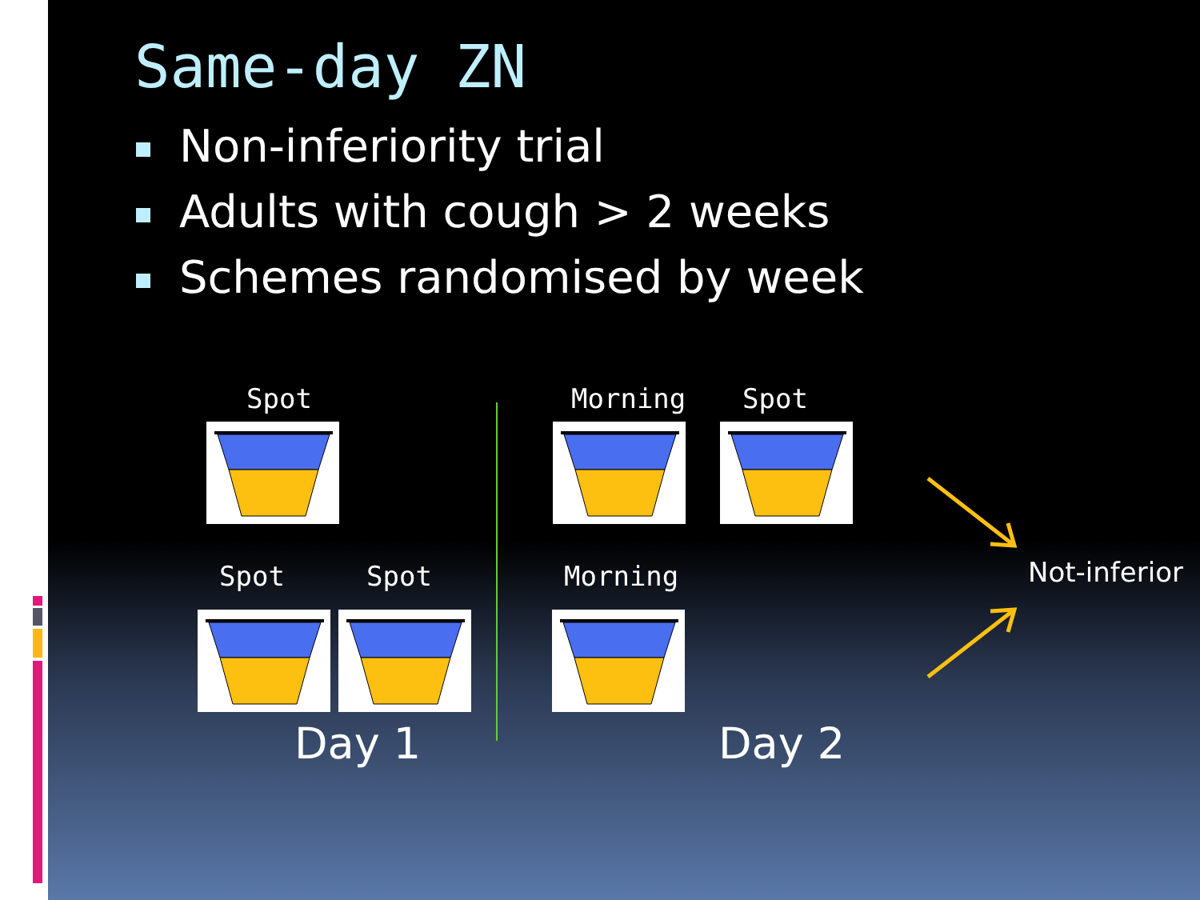Same-day ZN
Non-inferiority trial
Adults with cough > 2 weeks
Schemes randomised by week
Spot Morning Spot
Spot Spot Morning
Day 1 Day 2
Not-inferior